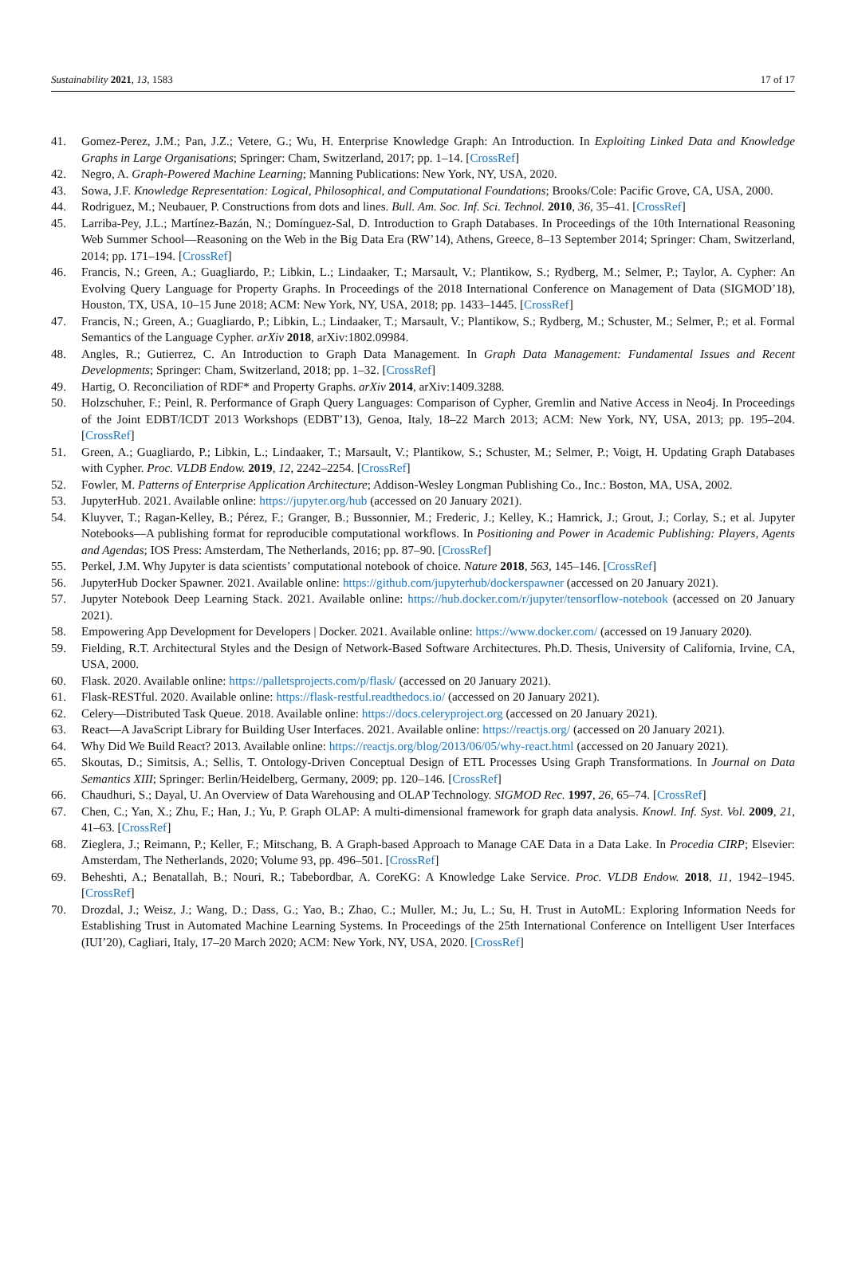Sustainability 2021, 13, 1583 17 of 17
41. Gomez-Perez, J.M.; Pan, J.Z.; Vetere, G.; Wu, H. Enterprise Knowledge Graph: An Introduction. In Exploiting Linked Data and Knowledge Graphs in Large Organisations; Springer: Cham, Switzerland, 2017; pp. 1–14. [CrossRef]
42. Negro, A. Graph-Powered Machine Learning; Manning Publications: New York, NY, USA, 2020.
43. Sowa, J.F. Knowledge Representation: Logical, Philosophical, and Computational Foundations; Brooks/Cole: Pacific Grove, CA, USA, 2000.
44. Rodriguez, M.; Neubauer, P. Constructions from dots and lines. Bull. Am. Soc. Inf. Sci. Technol. 2010, 36, 35–41. [CrossRef]
45. Larriba-Pey, J.L.; Martínez-Bazán, N.; Domínguez-Sal, D. Introduction to Graph Databases. In Proceedings of the 10th International Reasoning Web Summer School—Reasoning on the Web in the Big Data Era (RW’14), Athens, Greece, 8–13 September 2014; Springer: Cham, Switzerland, 2014; pp. 171–194. [CrossRef]
46. Francis, N.; Green, A.; Guagliardo, P.; Libkin, L.; Lindaaker, T.; Marsault, V.; Plantikow, S.; Rydberg, M.; Selmer, P.; Taylor, A. Cypher: An Evolving Query Language for Property Graphs. In Proceedings of the 2018 International Conference on Management of Data (SIGMOD’18), Houston, TX, USA, 10–15 June 2018; ACM: New York, NY, USA, 2018; pp. 1433–1445. [CrossRef]
47. Francis, N.; Green, A.; Guagliardo, P.; Libkin, L.; Lindaaker, T.; Marsault, V.; Plantikow, S.; Rydberg, M.; Schuster, M.; Selmer, P.; et al. Formal Semantics of the Language Cypher. arXiv 2018, arXiv:1802.09984.
48. Angles, R.; Gutierrez, C. An Introduction to Graph Data Management. In Graph Data Management: Fundamental Issues and Recent Developments; Springer: Cham, Switzerland, 2018; pp. 1–32. [CrossRef]
49. Hartig, O. Reconciliation of RDF* and Property Graphs. arXiv 2014, arXiv:1409.3288.
50. Holzschuher, F.; Peinl, R. Performance of Graph Query Languages: Comparison of Cypher, Gremlin and Native Access in Neo4j. In Proceedings of the Joint EDBT/ICDT 2013 Workshops (EDBT’13), Genoa, Italy, 18–22 March 2013; ACM: New York, NY, USA, 2013; pp. 195–204. [CrossRef]
51. Green, A.; Guagliardo, P.; Libkin, L.; Lindaaker, T.; Marsault, V.; Plantikow, S.; Schuster, M.; Selmer, P.; Voigt, H. Updating Graph Databases with Cypher. Proc. VLDB Endow. 2019, 12, 2242–2254. [CrossRef]
52. Fowler, M. Patterns of Enterprise Application Architecture; Addison-Wesley Longman Publishing Co., Inc.: Boston, MA, USA, 2002.
53. JupyterHub. 2021. Available online: https://jupyter.org/hub (accessed on 20 January 2021).
54. Kluyver, T.; Ragan-Kelley, B.; Pérez, F.; Granger, B.; Bussonnier, M.; Frederic, J.; Kelley, K.; Hamrick, J.; Grout, J.; Corlay, S.; et al. Jupyter Notebooks—A publishing format for reproducible computational workflows. In Positioning and Power in Academic Publishing: Players, Agents and Agendas; IOS Press: Amsterdam, The Netherlands, 2016; pp. 87–90. [CrossRef]
55. Perkel, J.M. Why Jupyter is data scientists’ computational notebook of choice. Nature 2018, 563, 145–146. [CrossRef]
56. JupyterHub Docker Spawner. 2021. Available online: https://github.com/jupyterhub/dockerspawner (accessed on 20 January 2021).
57. Jupyter Notebook Deep Learning Stack. 2021. Available online: https://hub.docker.com/r/jupyter/tensorflow-notebook (accessed on 20 January 2021).
58. Empowering App Development for Developers | Docker. 2021. Available online: https://www.docker.com/ (accessed on 19 January 2020).
59. Fielding, R.T. Architectural Styles and the Design of Network-Based Software Architectures. Ph.D. Thesis, University of California, Irvine, CA, USA, 2000.
60. Flask. 2020. Available online: https://palletsprojects.com/p/flask/ (accessed on 20 January 2021).
61. Flask-RESTful. 2020. Available online: https://flask-restful.readthedocs.io/ (accessed on 20 January 2021).
62. Celery—Distributed Task Queue. 2018. Available online: https://docs.celeryproject.org (accessed on 20 January 2021).
63. React—A JavaScript Library for Building User Interfaces. 2021. Available online: https://reactjs.org/ (accessed on 20 January 2021).
64. Why Did We Build React? 2013. Available online: https://reactjs.org/blog/2013/06/05/why-react.html (accessed on 20 January 2021).
65. Skoutas, D.; Simitsis, A.; Sellis, T. Ontology-Driven Conceptual Design of ETL Processes Using Graph Transformations. In Journal on Data Semantics XIII; Springer: Berlin/Heidelberg, Germany, 2009; pp. 120–146. [CrossRef]
66. Chaudhuri, S.; Dayal, U. An Overview of Data Warehousing and OLAP Technology. SIGMOD Rec. 1997, 26, 65–74. [CrossRef]
67. Chen, C.; Yan, X.; Zhu, F.; Han, J.; Yu, P. Graph OLAP: A multi-dimensional framework for graph data analysis. Knowl. Inf. Syst. Vol. 2009, 21, 41–63. [CrossRef]
68. Zieglera, J.; Reimann, P.; Keller, F.; Mitschang, B. A Graph-based Approach to Manage CAE Data in a Data Lake. In Procedia CIRP; Elsevier: Amsterdam, The Netherlands, 2020; Volume 93, pp. 496–501. [CrossRef]
69. Beheshti, A.; Benatallah, B.; Nouri, R.; Tabebordbar, A. CoreKG: A Knowledge Lake Service. Proc. VLDB Endow. 2018, 11, 1942–1945. [CrossRef]
70. Drozdal, J.; Weisz, J.; Wang, D.; Dass, G.; Yao, B.; Zhao, C.; Muller, M.; Ju, L.; Su, H. Trust in AutoML: Exploring Information Needs for Establishing Trust in Automated Machine Learning Systems. In Proceedings of the 25th International Conference on Intelligent User Interfaces (IUI’20), Cagliari, Italy, 17–20 March 2020; ACM: New York, NY, USA, 2020. [CrossRef]